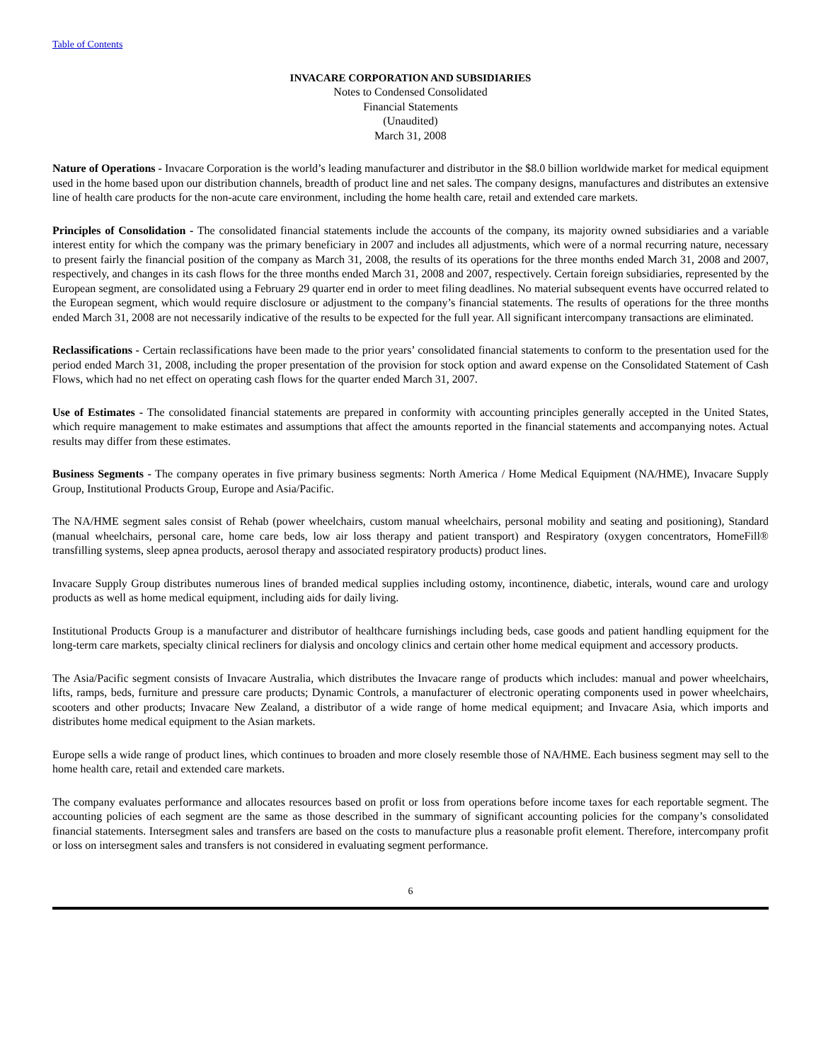Table of Contents
INVACARE CORPORATION AND SUBSIDIARIES
Notes to Condensed Consolidated
Financial Statements
(Unaudited)
March 31, 2008
Nature of Operations - Invacare Corporation is the world’s leading manufacturer and distributor in the $8.0 billion worldwide market for medical equipment used in the home based upon our distribution channels, breadth of product line and net sales. The company designs, manufactures and distributes an extensive line of health care products for the non-acute care environment, including the home health care, retail and extended care markets.
Principles of Consolidation - The consolidated financial statements include the accounts of the company, its majority owned subsidiaries and a variable interest entity for which the company was the primary beneficiary in 2007 and includes all adjustments, which were of a normal recurring nature, necessary to present fairly the financial position of the company as March 31, 2008, the results of its operations for the three months ended March 31, 2008 and 2007, respectively, and changes in its cash flows for the three months ended March 31, 2008 and 2007, respectively. Certain foreign subsidiaries, represented by the European segment, are consolidated using a February 29 quarter end in order to meet filing deadlines. No material subsequent events have occurred related to the European segment, which would require disclosure or adjustment to the company’s financial statements. The results of operations for the three months ended March 31, 2008 are not necessarily indicative of the results to be expected for the full year. All significant intercompany transactions are eliminated.
Reclassifications - Certain reclassifications have been made to the prior years’ consolidated financial statements to conform to the presentation used for the period ended March 31, 2008, including the proper presentation of the provision for stock option and award expense on the Consolidated Statement of Cash Flows, which had no net effect on operating cash flows for the quarter ended March 31, 2007.
Use of Estimates - The consolidated financial statements are prepared in conformity with accounting principles generally accepted in the United States, which require management to make estimates and assumptions that affect the amounts reported in the financial statements and accompanying notes. Actual results may differ from these estimates.
Business Segments - The company operates in five primary business segments: North America / Home Medical Equipment (NA/HME), Invacare Supply Group, Institutional Products Group, Europe and Asia/Pacific.
The NA/HME segment sales consist of Rehab (power wheelchairs, custom manual wheelchairs, personal mobility and seating and positioning), Standard (manual wheelchairs, personal care, home care beds, low air loss therapy and patient transport) and Respiratory (oxygen concentrators, HomeFill® transfilling systems, sleep apnea products, aerosol therapy and associated respiratory products) product lines.
Invacare Supply Group distributes numerous lines of branded medical supplies including ostomy, incontinence, diabetic, interals, wound care and urology products as well as home medical equipment, including aids for daily living.
Institutional Products Group is a manufacturer and distributor of healthcare furnishings including beds, case goods and patient handling equipment for the long-term care markets, specialty clinical recliners for dialysis and oncology clinics and certain other home medical equipment and accessory products.
The Asia/Pacific segment consists of Invacare Australia, which distributes the Invacare range of products which includes: manual and power wheelchairs, lifts, ramps, beds, furniture and pressure care products; Dynamic Controls, a manufacturer of electronic operating components used in power wheelchairs, scooters and other products; Invacare New Zealand, a distributor of a wide range of home medical equipment; and Invacare Asia, which imports and distributes home medical equipment to the Asian markets.
Europe sells a wide range of product lines, which continues to broaden and more closely resemble those of NA/HME. Each business segment may sell to the home health care, retail and extended care markets.
The company evaluates performance and allocates resources based on profit or loss from operations before income taxes for each reportable segment. The accounting policies of each segment are the same as those described in the summary of significant accounting policies for the company’s consolidated financial statements. Intersegment sales and transfers are based on the costs to manufacture plus a reasonable profit element. Therefore, intercompany profit or loss on intersegment sales and transfers is not considered in evaluating segment performance.
6